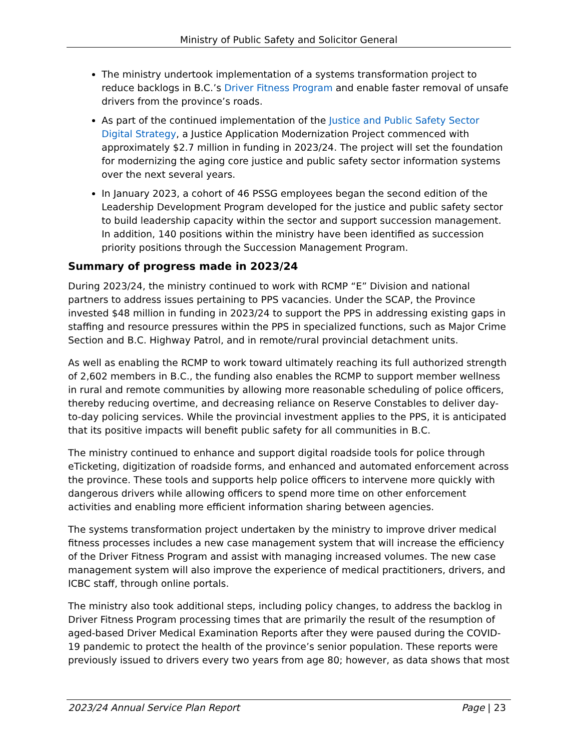Ministry of Public Safety and Solicitor General
The ministry undertook implementation of a systems transformation project to reduce backlogs in B.C.’s Driver Fitness Program and enable faster removal of unsafe drivers from the province’s roads.
As part of the continued implementation of the Justice and Public Safety Sector Digital Strategy, a Justice Application Modernization Project commenced with approximately $2.7 million in funding in 2023/24. The project will set the foundation for modernizing the aging core justice and public safety sector information systems over the next several years.
In January 2023, a cohort of 46 PSSG employees began the second edition of the Leadership Development Program developed for the justice and public safety sector to build leadership capacity within the sector and support succession management. In addition, 140 positions within the ministry have been identified as succession priority positions through the Succession Management Program.
Summary of progress made in 2023/24
During 2023/24, the ministry continued to work with RCMP “E” Division and national partners to address issues pertaining to PPS vacancies. Under the SCAP, the Province invested $48 million in funding in 2023/24 to support the PPS in addressing existing gaps in staffing and resource pressures within the PPS in specialized functions, such as Major Crime Section and B.C. Highway Patrol, and in remote/rural provincial detachment units.
As well as enabling the RCMP to work toward ultimately reaching its full authorized strength of 2,602 members in B.C., the funding also enables the RCMP to support member wellness in rural and remote communities by allowing more reasonable scheduling of police officers, thereby reducing overtime, and decreasing reliance on Reserve Constables to deliver day-to-day policing services. While the provincial investment applies to the PPS, it is anticipated that its positive impacts will benefit public safety for all communities in B.C.
The ministry continued to enhance and support digital roadside tools for police through eTicketing, digitization of roadside forms, and enhanced and automated enforcement across the province. These tools and supports help police officers to intervene more quickly with dangerous drivers while allowing officers to spend more time on other enforcement activities and enabling more efficient information sharing between agencies.
The systems transformation project undertaken by the ministry to improve driver medical fitness processes includes a new case management system that will increase the efficiency of the Driver Fitness Program and assist with managing increased volumes. The new case management system will also improve the experience of medical practitioners, drivers, and ICBC staff, through online portals.
The ministry also took additional steps, including policy changes, to address the backlog in Driver Fitness Program processing times that are primarily the result of the resumption of aged-based Driver Medical Examination Reports after they were paused during the COVID-19 pandemic to protect the health of the province’s senior population. These reports were previously issued to drivers every two years from age 80; however, as data shows that most
2023/24 Annual Service Plan Report Page | 23